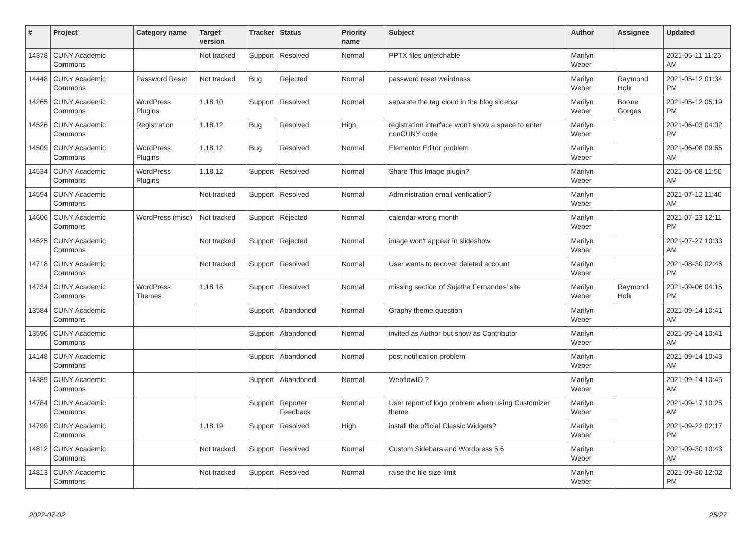| # | Project | Category name | Target version | Tracker | Status | Priority name | Subject | Author | Assignee | Updated |
| --- | --- | --- | --- | --- | --- | --- | --- | --- | --- | --- |
| 14378 | CUNY Academic Commons | | Not tracked | Support | Resolved | Normal | PPTX files unfetchable | Marilyn Weber | | 2021-05-11 11:25 AM |
| 14448 | CUNY Academic Commons | Password Reset | Not tracked | Bug | Rejected | Normal | password reset weirdness | Marilyn Weber | Raymond Hoh | 2021-05-12 01:34 PM |
| 14265 | CUNY Academic Commons | WordPress Plugins | 1.18.10 | Support | Resolved | Normal | separate the tag cloud in the blog sidebar | Marilyn Weber | Boone Gorges | 2021-05-12 05:19 PM |
| 14526 | CUNY Academic Commons | Registration | 1.18.12 | Bug | Resolved | High | registration interface won't show a space to enter nonCUNY code | Marilyn Weber | | 2021-06-03 04:02 PM |
| 14509 | CUNY Academic Commons | WordPress Plugins | 1.18.12 | Bug | Resolved | Normal | Elementor Editor problem | Marilyn Weber | | 2021-06-08 09:55 AM |
| 14534 | CUNY Academic Commons | WordPress Plugins | 1.18.12 | Support | Resolved | Normal | Share This Image plugin? | Marilyn Weber | | 2021-06-08 11:50 AM |
| 14594 | CUNY Academic Commons | | Not tracked | Support | Resolved | Normal | Administration email verification? | Marilyn Weber | | 2021-07-12 11:40 AM |
| 14606 | CUNY Academic Commons | WordPress (misc) | Not tracked | Support | Rejected | Normal | calendar wrong month | Marilyn Weber | | 2021-07-23 12:11 PM |
| 14625 | CUNY Academic Commons | | Not tracked | Support | Rejected | Normal | image won't appear in slideshow. | Marilyn Weber | | 2021-07-27 10:33 AM |
| 14718 | CUNY Academic Commons | | Not tracked | Support | Resolved | Normal | User wants to recover deleted account | Marilyn Weber | | 2021-08-30 02:46 PM |
| 14734 | CUNY Academic Commons | WordPress Themes | 1.18.18 | Support | Resolved | Normal | missing section of Sujatha Fernandes' site | Marilyn Weber | Raymond Hoh | 2021-09-06 04:15 PM |
| 13584 | CUNY Academic Commons | | | Support | Abandoned | Normal | Graphy theme question | Marilyn Weber | | 2021-09-14 10:41 AM |
| 13596 | CUNY Academic Commons | | | Support | Abandoned | Normal | invited as Author but show as Contributor | Marilyn Weber | | 2021-09-14 10:41 AM |
| 14148 | CUNY Academic Commons | | | Support | Abandoned | Normal | post notification problem | Marilyn Weber | | 2021-09-14 10:43 AM |
| 14389 | CUNY Academic Commons | | | Support | Abandoned | Normal | WebflowIO ? | Marilyn Weber | | 2021-09-14 10:45 AM |
| 14784 | CUNY Academic Commons | | | Support | Reporter Feedback | Normal | User report of logo problem when using Customizer theme | Marilyn Weber | | 2021-09-17 10:25 AM |
| 14799 | CUNY Academic Commons | | 1.18.19 | Support | Resolved | High | install the official Classic Widgets? | Marilyn Weber | | 2021-09-22 02:17 PM |
| 14812 | CUNY Academic Commons | | Not tracked | Support | Resolved | Normal | Custom Sidebars and Wordpress 5.6 | Marilyn Weber | | 2021-09-30 10:43 AM |
| 14813 | CUNY Academic Commons | | Not tracked | Support | Resolved | Normal | raise the file size limit | Marilyn Weber | | 2021-09-30 12:02 PM |
2022-07-02 25/27